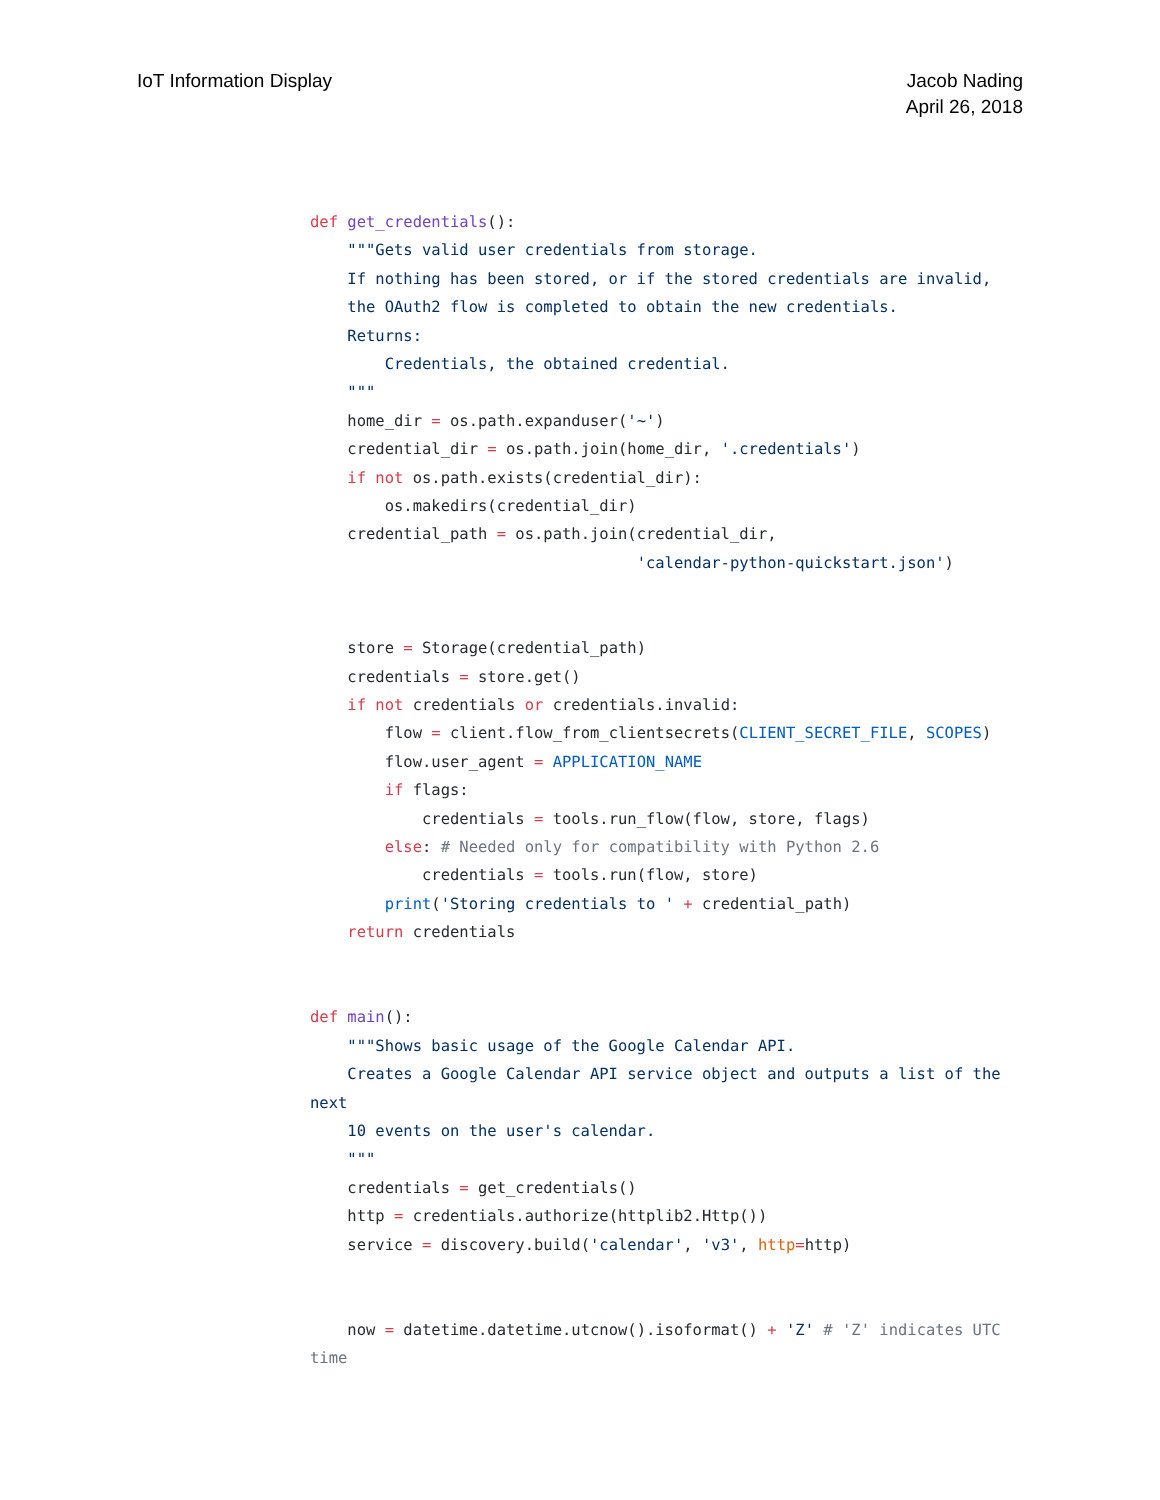IoT Information Display Jacob Nading
April 26, 2018
def get_credentials():
    """Gets valid user credentials from storage.
    If nothing has been stored, or if the stored credentials are invalid,
    the OAuth2 flow is completed to obtain the new credentials.
    Returns:
        Credentials, the obtained credential.
    """
    home_dir = os.path.expanduser('~')
    credential_dir = os.path.join(home_dir, '.credentials')
    if not os.path.exists(credential_dir):
        os.makedirs(credential_dir)
    credential_path = os.path.join(credential_dir,
                                   'calendar-python-quickstart.json')


    store = Storage(credential_path)
    credentials = store.get()
    if not credentials or credentials.invalid:
        flow = client.flow_from_clientsecrets(CLIENT_SECRET_FILE, SCOPES)
        flow.user_agent = APPLICATION_NAME
        if flags:
            credentials = tools.run_flow(flow, store, flags)
        else: # Needed only for compatibility with Python 2.6
            credentials = tools.run(flow, store)
        print('Storing credentials to ' + credential_path)
    return credentials


def main():
    """Shows basic usage of the Google Calendar API.
    Creates a Google Calendar API service object and outputs a list of the
next
    10 events on the user's calendar.
    """
    credentials = get_credentials()
    http = credentials.authorize(httplib2.Http())
    service = discovery.build('calendar', 'v3', http=http)


    now = datetime.datetime.utcnow().isoformat() + 'Z' # 'Z' indicates UTC
time